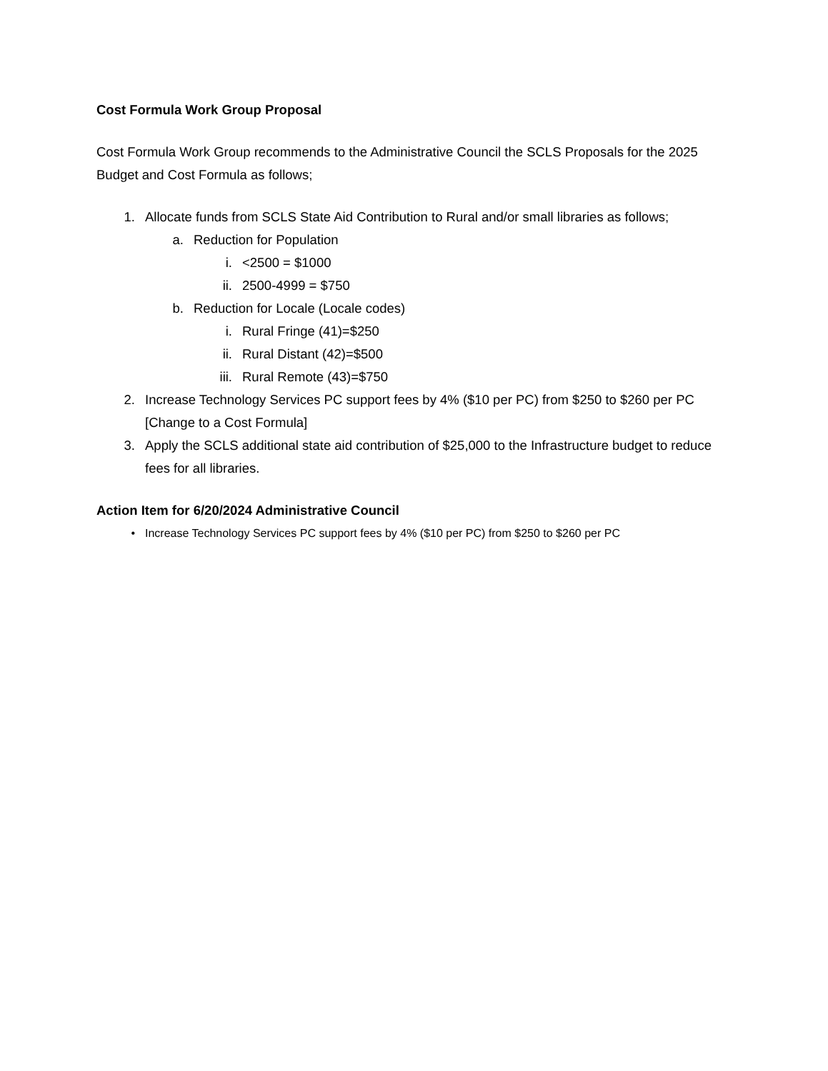Cost Formula Work Group Proposal
Cost Formula Work Group recommends to the Administrative Council the SCLS Proposals for the 2025 Budget and Cost Formula as follows;
1. Allocate funds from SCLS State Aid Contribution to Rural and/or small libraries as follows;
a. Reduction for Population
i. <2500 = $1000
ii. 2500-4999 = $750
b. Reduction for Locale (Locale codes)
i. Rural Fringe (41)=$250
ii. Rural Distant (42)=$500
iii. Rural Remote (43)=$750
2. Increase Technology Services PC support fees by 4% ($10 per PC) from $250 to $260 per PC [Change to a Cost Formula]
3. Apply the SCLS additional state aid contribution of $25,000 to the Infrastructure budget to reduce fees for all libraries.
Action Item for 6/20/2024 Administrative Council
• Increase Technology Services PC support fees by 4% ($10 per PC) from $250 to $260 per PC